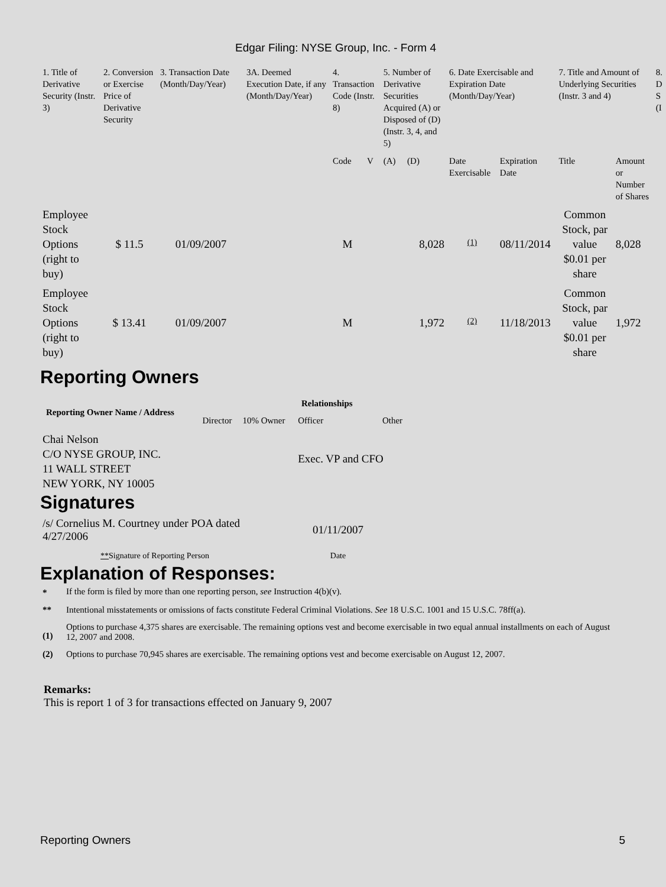Edgar Filing: NYSE Group, Inc. - Form 4
| 1. Title of Derivative Security (Instr. 3) | 2. Conversion or Exercise Price of Derivative Security | 3. Transaction Date (Month/Day/Year) | 3A. Deemed Execution Date, if any (Month/Day/Year) | 4. Transaction Code (Instr. 8) | | 5. Number of Derivative Securities Acquired (A) or Disposed of (D) (Instr. 3, 4, and 5) | | 6. Date Exercisable and Expiration Date (Month/Day/Year) | | 7. Title and Amount of Underlying Securities (Instr. 3 and 4) | | 8. D S (I |
| | | | | Code | V | (A) | (D) | Date Exercisable | Expiration Date | Title | Amount or Number of Shares | |
| Employee Stock Options (right to buy) | $ 11.5 | 01/09/2007 | | M | | | 8,028 | <sup>(1)</sup> | 08/11/2014 | Common Stock, par value $0.01 per share | 8,028 | |
| Employee Stock Options (right to buy) | $ 13.41 | 01/09/2007 | | M | | | 1,972 | <sup>(2)</sup> | 11/18/2013 | Common Stock, par value $0.01 per share | 1,972 | |
Reporting Owners
| Reporting Owner Name / Address | Relationships | | | |
| --- | --- | --- | --- | --- |
| | Director | 10% Owner | Officer | Other |
| Chai Nelson C/O NYSE GROUP, INC. 11 WALL STREET NEW YORK, NY 10005 | | | Exec. VP and CFO | |
Signatures
| /s/ Cornelius M. Courtney under POA dated 4/27/2006 | 01/11/2007 |
| ** Signature of Reporting Person | Date |
Explanation of Responses:
| * | If the form is filed by more than one reporting person, see Instruction 4(b)(v). |
| ** | Intentional misstatements or omissions of facts constitute Federal Criminal Violations. See 18 U.S.C. 1001 and 15 U.S.C. 78ff(a). |
| (1) | Options to purchase 4,375 shares are exercisable. The remaining options vest and become exercisable in two equal annual installments on each of August 12, 2007 and 2008. |
| (2) | Options to purchase 70,945 shares are exercisable. The remaining options vest and become exercisable on August 12, 2007. |
Remarks:
This is report 1 of 3 for transactions effected on January 9, 2007
Reporting Owners 5